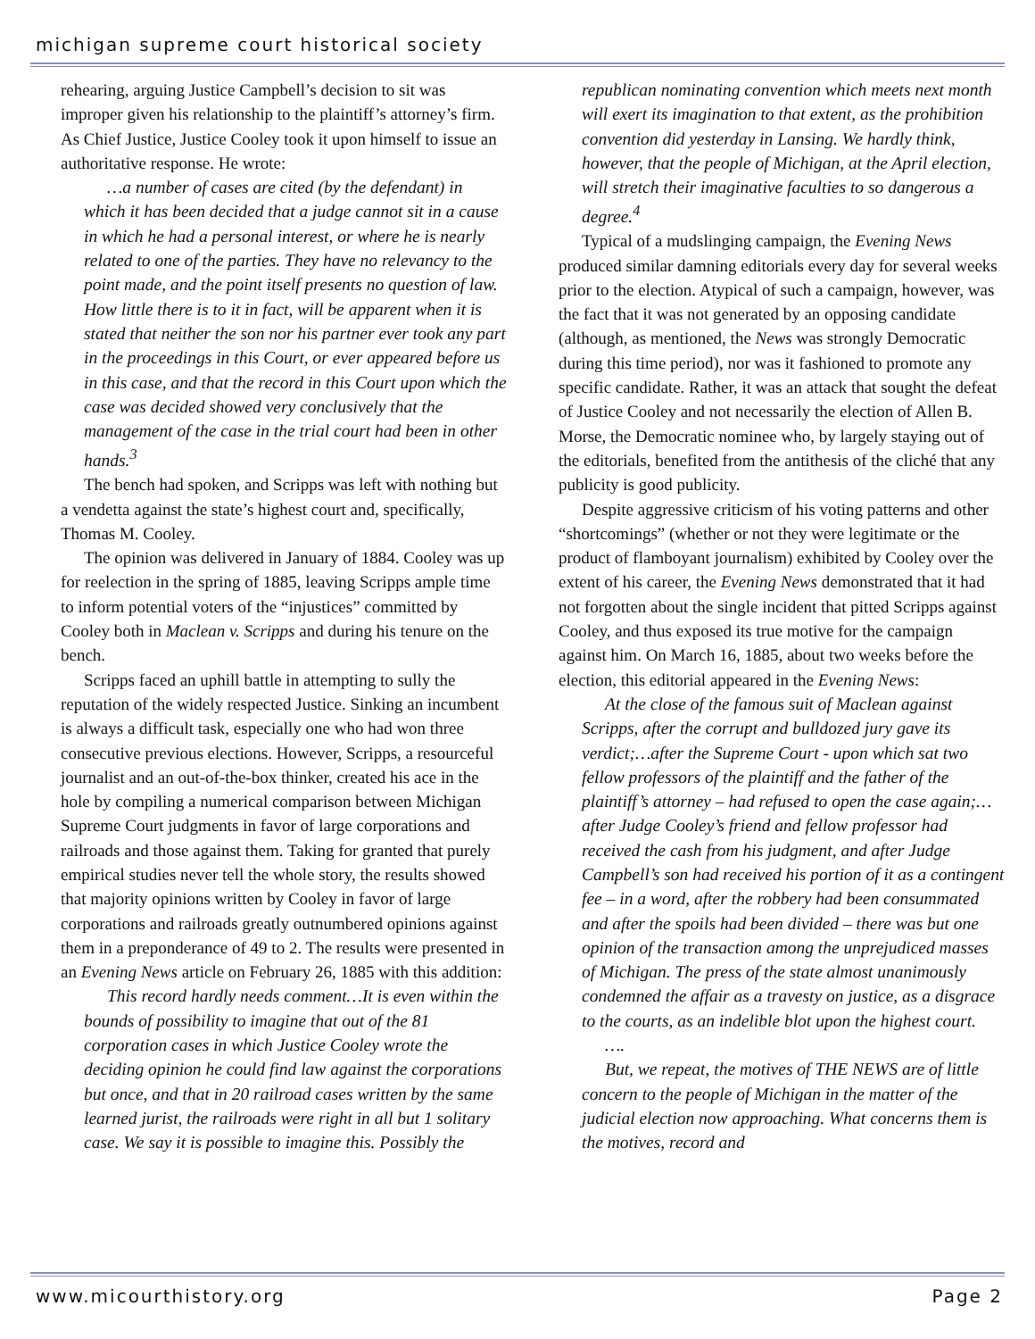michigan supreme court historical society
rehearing, arguing Justice Campbell’s decision to sit was improper given his relationship to the plaintiff’s attorney’s firm. As Chief Justice, Justice Cooley took it upon himself to issue an authoritative response. He wrote:
…a number of cases are cited (by the defendant) in which it has been decided that a judge cannot sit in a cause in which he had a personal interest, or where he is nearly related to one of the parties. They have no relevancy to the point made, and the point itself presents no question of law. How little there is to it in fact, will be apparent when it is stated that neither the son nor his partner ever took any part in the proceedings in this Court, or ever appeared before us in this case, and that the record in this Court upon which the case was decided showed very conclusively that the management of the case in the trial court had been in other hands.<sup>3</sup>
The bench had spoken, and Scripps was left with nothing but a vendetta against the state’s highest court and, specifically, Thomas M. Cooley.
The opinion was delivered in January of 1884. Cooley was up for reelection in the spring of 1885, leaving Scripps ample time to inform potential voters of the “injustices” committed by Cooley both in Maclean v. Scripps and during his tenure on the bench.
Scripps faced an uphill battle in attempting to sully the reputation of the widely respected Justice. Sinking an incumbent is always a difficult task, especially one who had won three consecutive previous elections. However, Scripps, a resourceful journalist and an out-of-the-box thinker, created his ace in the hole by compiling a numerical comparison between Michigan Supreme Court judgments in favor of large corporations and railroads and those against them. Taking for granted that purely empirical studies never tell the whole story, the results showed that majority opinions written by Cooley in favor of large corporations and railroads greatly outnumbered opinions against them in a preponderance of 49 to 2. The results were presented in an Evening News article on February 26, 1885 with this addition:
This record hardly needs comment…It is even within the bounds of possibility to imagine that out of the 81 corporation cases in which Justice Cooley wrote the deciding opinion he could find law against the corporations but once, and that in 20 railroad cases written by the same learned jurist, the railroads were right in all but 1 solitary case. We say it is possible to imagine this. Possibly the
republican nominating convention which meets next month will exert its imagination to that extent, as the prohibition convention did yesterday in Lansing. We hardly think, however, that the people of Michigan, at the April election, will stretch their imaginative faculties to so dangerous a degree.<sup>4</sup>
Typical of a mudslinging campaign, the Evening News produced similar damning editorials every day for several weeks prior to the election. Atypical of such a campaign, however, was the fact that it was not generated by an opposing candidate (although, as mentioned, the News was strongly Democratic during this time period), nor was it fashioned to promote any specific candidate. Rather, it was an attack that sought the defeat of Justice Cooley and not necessarily the election of Allen B. Morse, the Democratic nominee who, by largely staying out of the editorials, benefited from the antithesis of the cliché that any publicity is good publicity.
Despite aggressive criticism of his voting patterns and other “shortcomings” (whether or not they were legitimate or the product of flamboyant journalism) exhibited by Cooley over the extent of his career, the Evening News demonstrated that it had not forgotten about the single incident that pitted Scripps against Cooley, and thus exposed its true motive for the campaign against him. On March 16, 1885, about two weeks before the election, this editorial appeared in the Evening News:
At the close of the famous suit of Maclean against Scripps, after the corrupt and bulldozed jury gave its verdict;…after the Supreme Court - upon which sat two fellow professors of the plaintiff and the father of the plaintiff’s attorney – had refused to open the case again;…after Judge Cooley’s friend and fellow professor had received the cash from his judgment, and after Judge Campbell’s son had received his portion of it as a contingent fee – in a word, after the robbery had been consummated and after the spoils had been divided – there was but one opinion of the transaction among the unprejudiced masses of Michigan. The press of the state almost unanimously condemned the affair as a travesty on justice, as a disgrace to the courts, as an indelible blot upon the highest court.
….
But, we repeat, the motives of THE NEWS are of little concern to the people of Michigan in the matter of the judicial election now approaching. What concerns them is the motives, record and
www.micourthistory.org Page 2